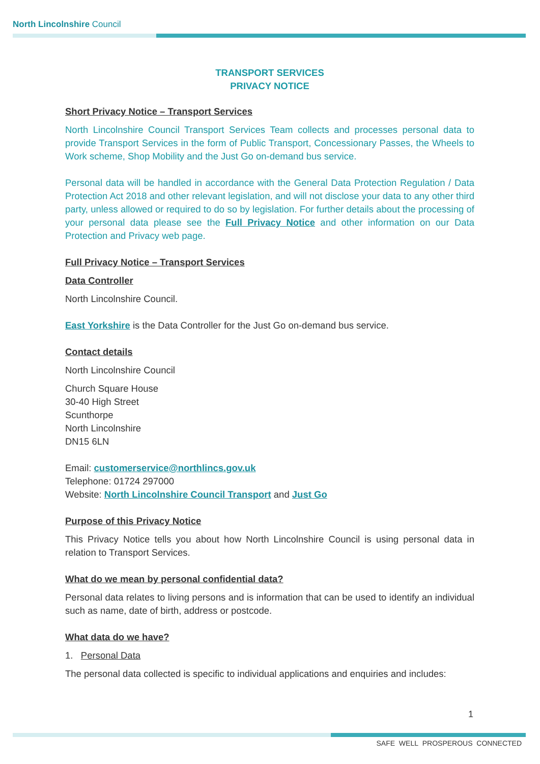North Lincolnshire Council
TRANSPORT SERVICES
PRIVACY NOTICE
Short Privacy Notice – Transport Services
North Lincolnshire Council Transport Services Team collects and processes personal data to provide Transport Services in the form of Public Transport, Concessionary Passes, the Wheels to Work scheme, Shop Mobility and the Just Go on-demand bus service.
Personal data will be handled in accordance with the General Data Protection Regulation / Data Protection Act 2018 and other relevant legislation, and will not disclose your data to any other third party, unless allowed or required to do so by legislation. For further details about the processing of your personal data please see the Full Privacy Notice and other information on our Data Protection and Privacy web page.
Full Privacy Notice – Transport Services
Data Controller
North Lincolnshire Council.
East Yorkshire is the Data Controller for the Just Go on-demand bus service.
Contact details
North Lincolnshire Council
Church Square House
30-40 High Street
Scunthorpe
North Lincolnshire
DN15 6LN
Email: customerservice@northlincs.gov.uk
Telephone: 01724 297000
Website: North Lincolnshire Council Transport and Just Go
Purpose of this Privacy Notice
This Privacy Notice tells you about how North Lincolnshire Council is using personal data in relation to Transport Services.
What do we mean by personal confidential data?
Personal data relates to living persons and is information that can be used to identify an individual such as name, date of birth, address or postcode.
What data do we have?
1. Personal Data
The personal data collected is specific to individual applications and enquiries and includes:
1
SAFE WELL PROSPEROUS CONNECTED